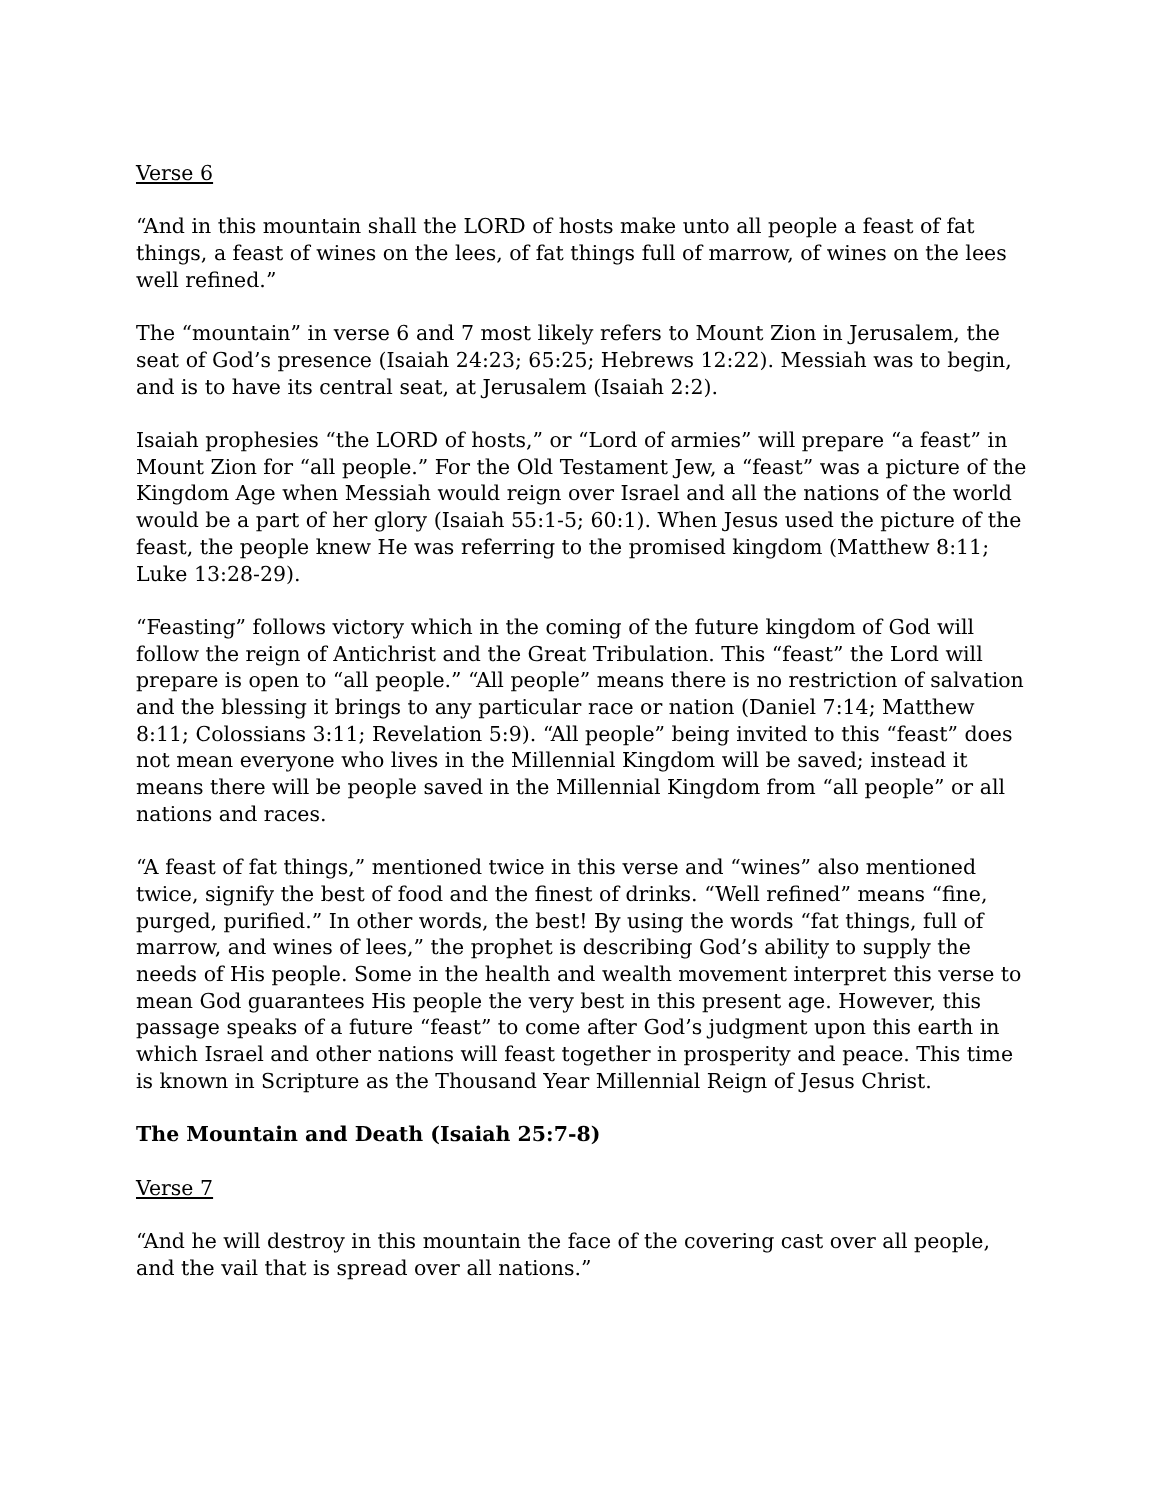Verse 6
“And in this mountain shall the LORD of hosts make unto all people a feast of fat things, a feast of wines on the lees, of fat things full of marrow, of wines on the lees well refined.”
The “mountain” in verse 6 and 7 most likely refers to Mount Zion in Jerusalem, the seat of God’s presence (Isaiah 24:23; 65:25; Hebrews 12:22). Messiah was to begin, and is to have its central seat, at Jerusalem (Isaiah 2:2).
Isaiah prophesies “the LORD of hosts,” or “Lord of armies” will prepare “a feast” in Mount Zion for “all people.” For the Old Testament Jew, a “feast” was a picture of the Kingdom Age when Messiah would reign over Israel and all the nations of the world would be a part of her glory (Isaiah 55:1-5; 60:1). When Jesus used the picture of the feast, the people knew He was referring to the promised kingdom (Matthew 8:11; Luke 13:28-29).
“Feasting” follows victory which in the coming of the future kingdom of God will follow the reign of Antichrist and the Great Tribulation. This “feast” the Lord will prepare is open to “all people.” “All people” means there is no restriction of salvation and the blessing it brings to any particular race or nation (Daniel 7:14; Matthew 8:11; Colossians 3:11; Revelation 5:9). “All people” being invited to this “feast” does not mean everyone who lives in the Millennial Kingdom will be saved; instead it means there will be people saved in the Millennial Kingdom from “all people” or all nations and races.
“A feast of fat things,” mentioned twice in this verse and “wines” also mentioned twice, signify the best of food and the finest of drinks. “Well refined” means “fine, purged, purified.” In other words, the best! By using the words “fat things, full of marrow, and wines of lees,” the prophet is describing God’s ability to supply the needs of His people. Some in the health and wealth movement interpret this verse to mean God guarantees His people the very best in this present age. However, this passage speaks of a future “feast” to come after God’s judgment upon this earth in which Israel and other nations will feast together in prosperity and peace. This time is known in Scripture as the Thousand Year Millennial Reign of Jesus Christ.
The Mountain and Death (Isaiah 25:7-8)
Verse 7
“And he will destroy in this mountain the face of the covering cast over all people, and the vail that is spread over all nations.”